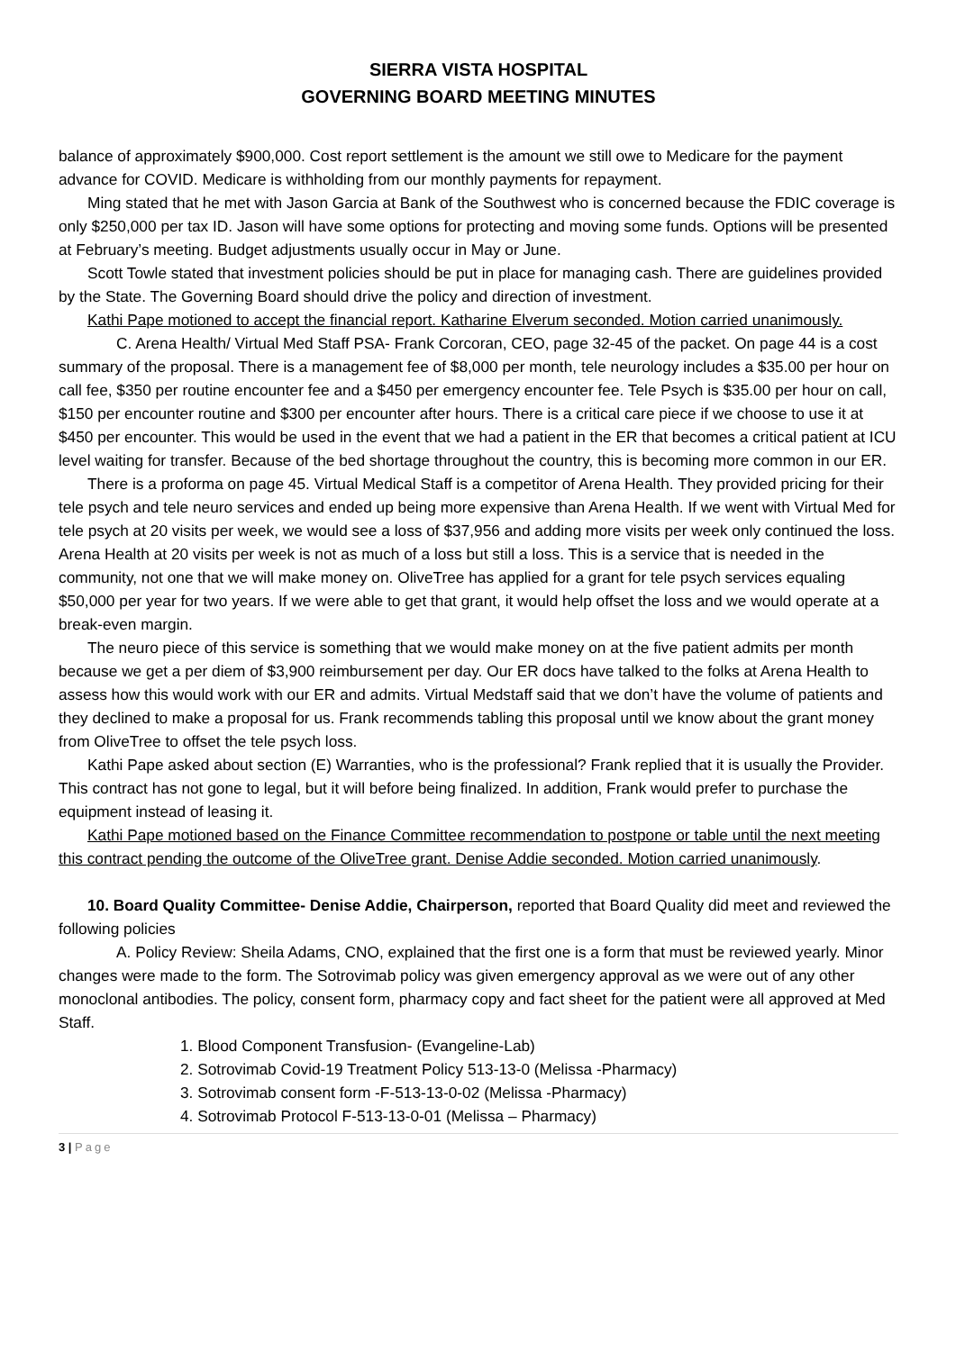SIERRA VISTA HOSPITAL
GOVERNING BOARD MEETING MINUTES
balance of approximately $900,000. Cost report settlement is the amount we still owe to Medicare for the payment advance for COVID. Medicare is withholding from our monthly payments for repayment.
Ming stated that he met with Jason Garcia at Bank of the Southwest who is concerned because the FDIC coverage is only $250,000 per tax ID. Jason will have some options for protecting and moving some funds. Options will be presented at February’s meeting. Budget adjustments usually occur in May or June.
Scott Towle stated that investment policies should be put in place for managing cash. There are guidelines provided by the State. The Governing Board should drive the policy and direction of investment.
Kathi Pape motioned to accept the financial report. Katharine Elverum seconded. Motion carried unanimously.
C. Arena Health/ Virtual Med Staff PSA- Frank Corcoran, CEO, page 32-45 of the packet. On page 44 is a cost summary of the proposal. There is a management fee of $8,000 per month, tele neurology includes a $35.00 per hour on call fee, $350 per routine encounter fee and a $450 per emergency encounter fee. Tele Psych is $35.00 per hour on call, $150 per encounter routine and $300 per encounter after hours. There is a critical care piece if we choose to use it at $450 per encounter. This would be used in the event that we had a patient in the ER that becomes a critical patient at ICU level waiting for transfer. Because of the bed shortage throughout the country, this is becoming more common in our ER.
There is a proforma on page 45. Virtual Medical Staff is a competitor of Arena Health. They provided pricing for their tele psych and tele neuro services and ended up being more expensive than Arena Health. If we went with Virtual Med for tele psych at 20 visits per week, we would see a loss of $37,956 and adding more visits per week only continued the loss. Arena Health at 20 visits per week is not as much of a loss but still a loss. This is a service that is needed in the community, not one that we will make money on. OliveTree has applied for a grant for tele psych services equaling $50,000 per year for two years. If we were able to get that grant, it would help offset the loss and we would operate at a break-even margin.
The neuro piece of this service is something that we would make money on at the five patient admits per month because we get a per diem of $3,900 reimbursement per day. Our ER docs have talked to the folks at Arena Health to assess how this would work with our ER and admits. Virtual Medstaff said that we don’t have the volume of patients and they declined to make a proposal for us. Frank recommends tabling this proposal until we know about the grant money from OliveTree to offset the tele psych loss.
Kathi Pape asked about section (E) Warranties, who is the professional? Frank replied that it is usually the Provider. This contract has not gone to legal, but it will before being finalized. In addition, Frank would prefer to purchase the equipment instead of leasing it.
Kathi Pape motioned based on the Finance Committee recommendation to postpone or table until the next meeting this contract pending the outcome of the OliveTree grant. Denise Addie seconded. Motion carried unanimously.
10. Board Quality Committee- Denise Addie, Chairperson, reported that Board Quality did meet and reviewed the following policies
A. Policy Review: Sheila Adams, CNO, explained that the first one is a form that must be reviewed yearly. Minor changes were made to the form. The Sotrovimab policy was given emergency approval as we were out of any other monoclonal antibodies. The policy, consent form, pharmacy copy and fact sheet for the patient were all approved at Med Staff.
1. Blood Component Transfusion- (Evangeline-Lab)
2. Sotrovimab Covid-19 Treatment Policy 513-13-0 (Melissa -Pharmacy)
3. Sotrovimab consent form -F-513-13-0-02 (Melissa -Pharmacy)
4. Sotrovimab Protocol F-513-13-0-01 (Melissa – Pharmacy)
3 | Page